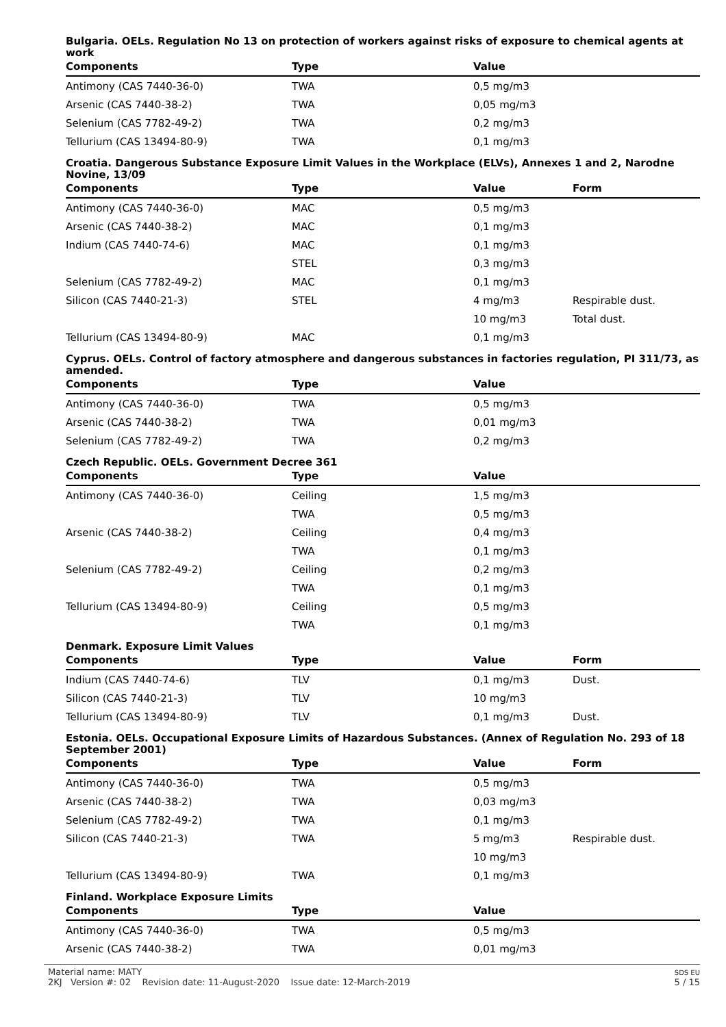Bulgaria. OELs. Regulation No 13 on protection of workers against risks of exposure to chemical agents at work
| Components | Type | Value | |
| --- | --- | --- | --- |
| Antimony (CAS 7440-36-0) | TWA | 0,5 mg/m3 | |
| Arsenic (CAS 7440-38-2) | TWA | 0,05 mg/m3 | |
| Selenium (CAS 7782-49-2) | TWA | 0,2 mg/m3 | |
| Tellurium (CAS 13494-80-9) | TWA | 0,1 mg/m3 | |
Croatia. Dangerous Substance Exposure Limit Values in the Workplace (ELVs), Annexes 1 and 2, Narodne Novine, 13/09
| Components | Type | Value | Form |
| --- | --- | --- | --- |
| Antimony (CAS 7440-36-0) | MAC | 0,5 mg/m3 | |
| Arsenic (CAS 7440-38-2) | MAC | 0,1 mg/m3 | |
| Indium (CAS 7440-74-6) | MAC | 0,1 mg/m3 | |
| | STEL | 0,3 mg/m3 | |
| Selenium (CAS 7782-49-2) | MAC | 0,1 mg/m3 | |
| Silicon (CAS 7440-21-3) | STEL | 4 mg/m3 | Respirable dust. |
| | | 10 mg/m3 | Total dust. |
| Tellurium (CAS 13494-80-9) | MAC | 0,1 mg/m3 | |
Cyprus. OELs. Control of factory atmosphere and dangerous substances in factories regulation, PI 311/73, as amended.
| Components | Type | Value | |
| --- | --- | --- | --- |
| Antimony (CAS 7440-36-0) | TWA | 0,5 mg/m3 | |
| Arsenic (CAS 7440-38-2) | TWA | 0,01 mg/m3 | |
| Selenium (CAS 7782-49-2) | TWA | 0,2 mg/m3 | |
Czech Republic. OELs. Government Decree 361
| Components | Type | Value | |
| --- | --- | --- | --- |
| Antimony (CAS 7440-36-0) | Ceiling | 1,5 mg/m3 | |
| | TWA | 0,5 mg/m3 | |
| Arsenic (CAS 7440-38-2) | Ceiling | 0,4 mg/m3 | |
| | TWA | 0,1 mg/m3 | |
| Selenium (CAS 7782-49-2) | Ceiling | 0,2 mg/m3 | |
| | TWA | 0,1 mg/m3 | |
| Tellurium (CAS 13494-80-9) | Ceiling | 0,5 mg/m3 | |
| | TWA | 0,1 mg/m3 | |
Denmark. Exposure Limit Values
| Components | Type | Value | Form |
| --- | --- | --- | --- |
| Indium (CAS 7440-74-6) | TLV | 0,1 mg/m3 | Dust. |
| Silicon (CAS 7440-21-3) | TLV | 10 mg/m3 | |
| Tellurium (CAS 13494-80-9) | TLV | 0,1 mg/m3 | Dust. |
Estonia. OELs. Occupational Exposure Limits of Hazardous Substances. (Annex of Regulation No. 293 of 18 September 2001)
| Components | Type | Value | Form |
| --- | --- | --- | --- |
| Antimony (CAS 7440-36-0) | TWA | 0,5 mg/m3 | |
| Arsenic (CAS 7440-38-2) | TWA | 0,03 mg/m3 | |
| Selenium (CAS 7782-49-2) | TWA | 0,1 mg/m3 | |
| Silicon (CAS 7440-21-3) | TWA | 5 mg/m3 | Respirable dust. |
| | | 10 mg/m3 | |
| Tellurium (CAS 13494-80-9) | TWA | 0,1 mg/m3 | |
Finland. Workplace Exposure Limits
| Components | Type | Value | |
| --- | --- | --- | --- |
| Antimony (CAS 7440-36-0) | TWA | 0,5 mg/m3 | |
| Arsenic (CAS 7440-38-2) | TWA | 0,01 mg/m3 | |
Material name: MATY
2KJ Version #: 02 Revision date: 11-August-2020 Issue date: 12-March-2019
SDS EU
5 / 15